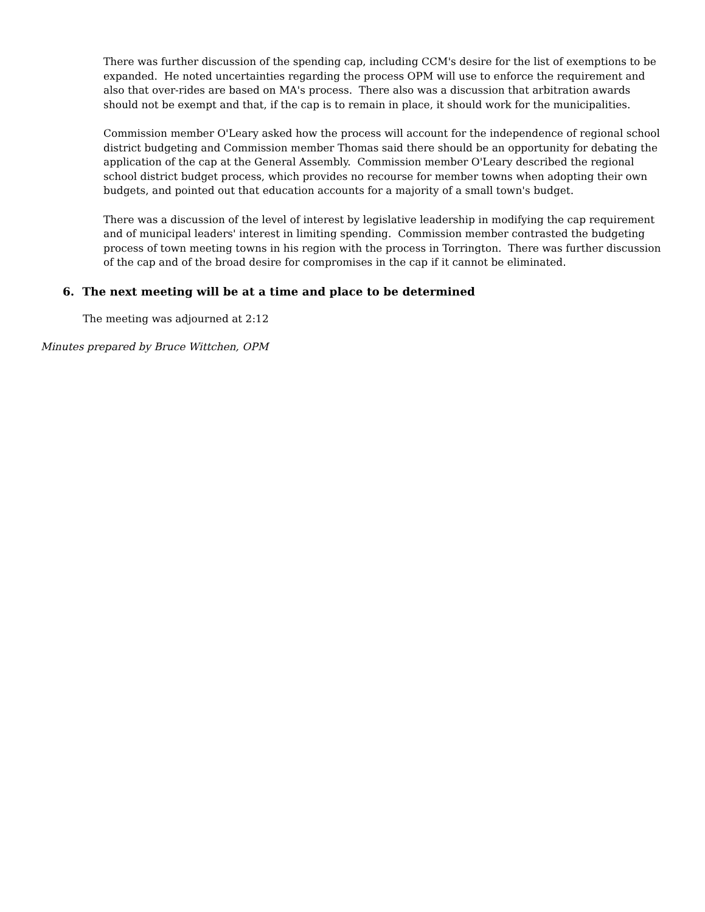There was further discussion of the spending cap, including CCM's desire for the list of exemptions to be expanded. He noted uncertainties regarding the process OPM will use to enforce the requirement and also that over-rides are based on MA's process. There also was a discussion that arbitration awards should not be exempt and that, if the cap is to remain in place, it should work for the municipalities.
Commission member O'Leary asked how the process will account for the independence of regional school district budgeting and Commission member Thomas said there should be an opportunity for debating the application of the cap at the General Assembly. Commission member O'Leary described the regional school district budget process, which provides no recourse for member towns when adopting their own budgets, and pointed out that education accounts for a majority of a small town's budget.
There was a discussion of the level of interest by legislative leadership in modifying the cap requirement and of municipal leaders' interest in limiting spending. Commission member contrasted the budgeting process of town meeting towns in his region with the process in Torrington. There was further discussion of the cap and of the broad desire for compromises in the cap if it cannot be eliminated.
6. The next meeting will be at a time and place to be determined
The meeting was adjourned at 2:12
Minutes prepared by Bruce Wittchen, OPM